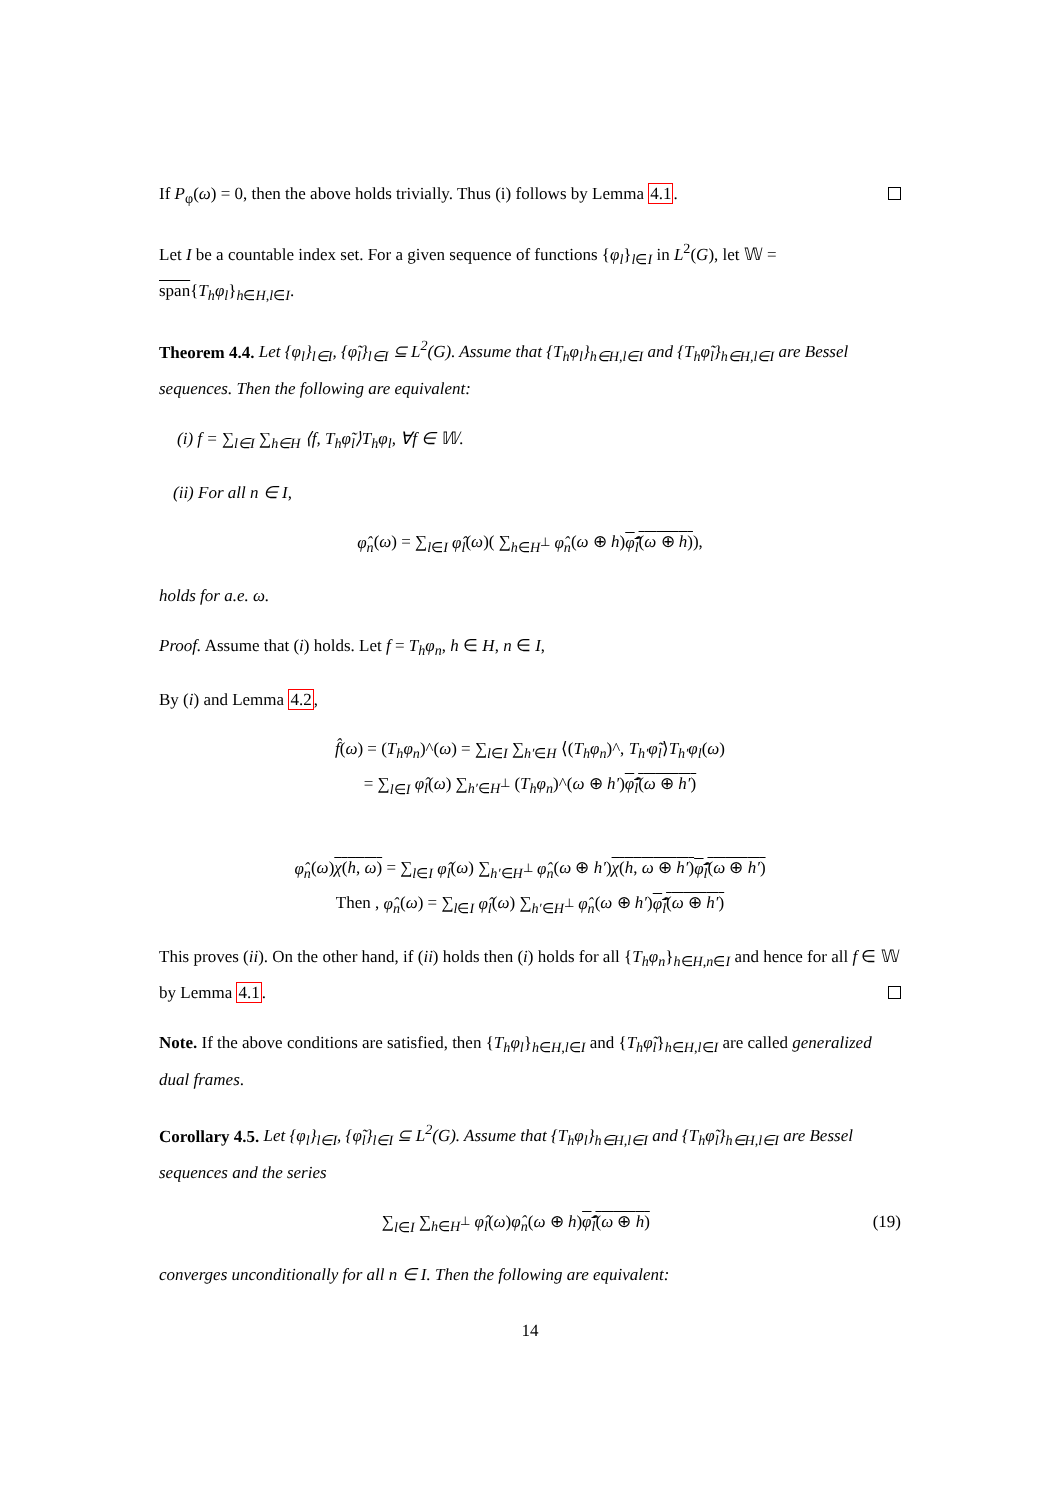If P<sub>φ</sub>(ω) = 0, then the above holds trivially. Thus (i) follows by Lemma 4.1.
Let I be a countable index set. For a given sequence of functions {φ<sub>l</sub>}<sub>l∈I</sub> in L<sup>2</sup>(G), let 𝕎 = span{T<sub>h</sub>φ<sub>l</sub>}<sub>h∈H,l∈I</sub>.
Theorem 4.4. Let {φ<sub>l</sub>}<sub>l∈I</sub>, {φ̃<sub>l</sub>}<sub>l∈I</sub> ⊆ L<sup>2</sup>(G). Assume that {T<sub>h</sub>φ<sub>l</sub>}<sub>h∈H,l∈I</sub> and {T<sub>h</sub>φ̃<sub>l</sub>}<sub>h∈H,l∈I</sub> are Bessel sequences. Then the following are equivalent:
(i) f = ∑<sub>l∈I</sub> ∑<sub>h∈H</sub> ⟨f, T<sub>h</sub>φ̃<sub>l</sub>⟩T<sub>h</sub>φ<sub>l</sub>, ∀f ∈ 𝕎.
(ii) For all n ∈ I,
φ̂<sub>n</sub>(ω) = ∑<sub>l∈I</sub> φ̂<sub>l</sub>(ω)( ∑<sub>h∈H<sup>⊥</sup></sub> φ̂<sub>n</sub>(ω ⊕ h)φ̃̂<sub>l</sub>(ω ⊕ h)),
holds for a.e. ω.
Proof. Assume that (i) holds. Let f = T<sub>h</sub>φ<sub>n</sub>, h ∈ H, n ∈ I,
By (i) and Lemma 4.2,
f̂(ω) = (T<sub>h</sub>φ<sub>n</sub>)^(ω) = ∑<sub>l∈I</sub> ∑<sub>h′∈H</sub> ⟨(T<sub>h</sub>φ<sub>n</sub>)^, T<sub>h′</sub>φ̃<sub>l</sub>⟩T<sub>h′</sub>φ<sub>l</sub>(ω)
= ∑<sub>l∈I</sub> φ̂<sub>l</sub>(ω) ∑<sub>h′∈H<sup>⊥</sup></sub> (T<sub>h</sub>φ<sub>n</sub>)^(ω ⊕ h′)φ̃̂<sub>l</sub>(ω ⊕ h′)
φ̂<sub>n</sub>(ω)χ(h, ω) = ∑<sub>l∈I</sub> φ̂<sub>l</sub>(ω) ∑<sub>h′∈H<sup>⊥</sup></sub> φ̂<sub>n</sub>(ω ⊕ h′)χ(h, ω ⊕ h′) φ̃̂<sub>l</sub>(ω ⊕ h′)
Then , φ̂<sub>n</sub>(ω) = ∑<sub>l∈I</sub> φ̂<sub>l</sub>(ω) ∑<sub>h′∈H<sup>⊥</sup></sub> φ̂<sub>n</sub>(ω ⊕ h′)φ̃̂<sub>l</sub>(ω ⊕ h′)
This proves (ii). On the other hand, if (ii) holds then (i) holds for all {T<sub>h</sub>φ<sub>n</sub>}<sub>h∈H,n∈I</sub> and hence for all f ∈ 𝕎 by Lemma 4.1.
Note. If the above conditions are satisfied, then {T<sub>h</sub>φ<sub>l</sub>}<sub>h∈H,l∈I</sub> and {T<sub>h</sub>φ̃<sub>l</sub>}<sub>h∈H,l∈I</sub> are called generalized dual frames.
Corollary 4.5. Let {φ<sub>l</sub>}<sub>l∈I</sub>, {φ̃<sub>l</sub>}<sub>l∈I</sub> ⊆ L<sup>2</sup>(G). Assume that {T<sub>h</sub>φ<sub>l</sub>}<sub>h∈H,l∈I</sub> and {T<sub>h</sub>φ̃<sub>l</sub>}<sub>h∈H,l∈I</sub> are Bessel sequences and the series
(19) ∑<sub>l∈I</sub> ∑<sub>h∈H<sup>⊥</sup></sub> φ̂<sub>l</sub>(ω)φ̂<sub>n</sub>(ω ⊕ h)φ̃̂<sub>l</sub>(ω ⊕ h)
converges unconditionally for all n ∈ I. Then the following are equivalent:
14